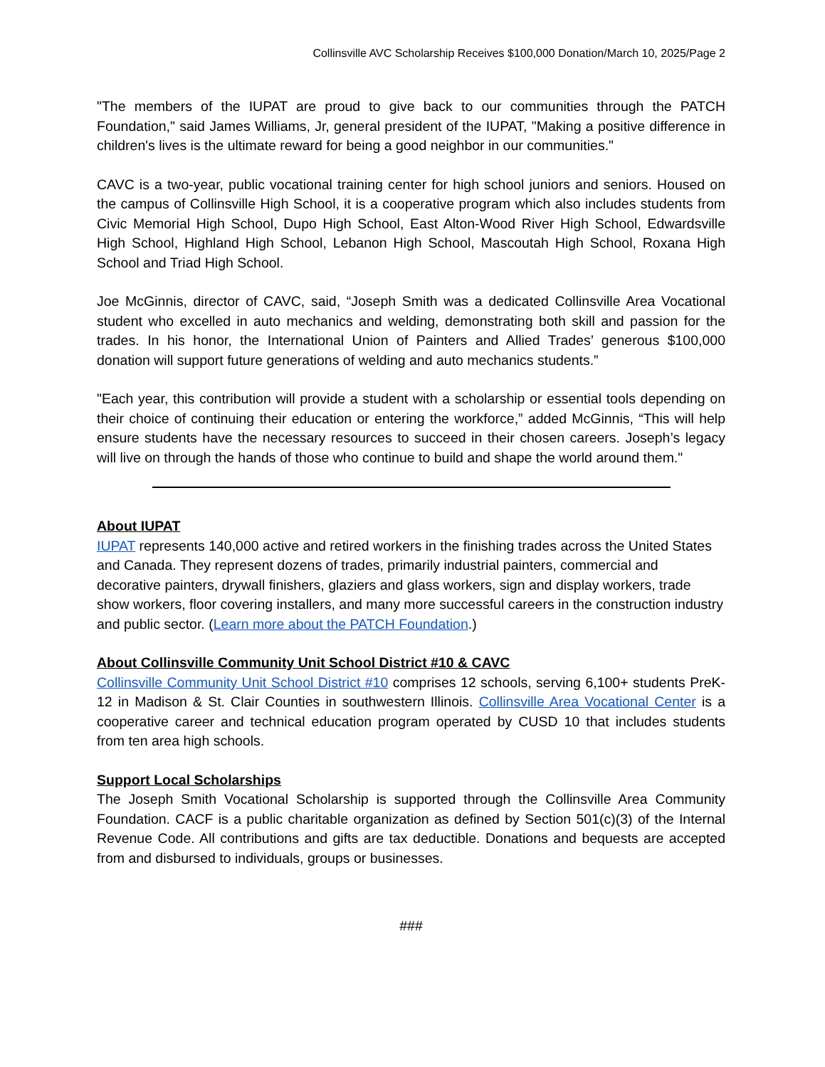Collinsville AVC Scholarship Receives $100,000 Donation/March 10, 2025/Page 2
"The members of the IUPAT are proud to give back to our communities through the PATCH Foundation," said James Williams, Jr, general president of the IUPAT, "Making a positive difference in children's lives is the ultimate reward for being a good neighbor in our communities."
CAVC is a two-year, public vocational training center for high school juniors and seniors. Housed on the campus of Collinsville High School, it is a cooperative program which also includes students from Civic Memorial High School, Dupo High School, East Alton-Wood River High School, Edwardsville High School, Highland High School, Lebanon High School, Mascoutah High School, Roxana High School and Triad High School.
Joe McGinnis, director of CAVC, said, “Joseph Smith was a dedicated Collinsville Area Vocational student who excelled in auto mechanics and welding, demonstrating both skill and passion for the trades. In his honor, the International Union of Painters and Allied Trades’ generous $100,000 donation will support future generations of welding and auto mechanics students.”
"Each year, this contribution will provide a student with a scholarship or essential tools depending on their choice of continuing their education or entering the workforce,” added McGinnis, “This will help ensure students have the necessary resources to succeed in their chosen careers. Joseph’s legacy will live on through the hands of those who continue to build and shape the world around them."
About IUPAT
IUPAT represents 140,000 active and retired workers in the finishing trades across the United States and Canada. They represent dozens of trades, primarily industrial painters, commercial and decorative painters, drywall finishers, glaziers and glass workers, sign and display workers, trade show workers, floor covering installers, and many more successful careers in the construction industry and public sector. (Learn more about the PATCH Foundation.)
About Collinsville Community Unit School District #10 & CAVC
Collinsville Community Unit School District #10 comprises 12 schools, serving 6,100+ students PreK-12 in Madison & St. Clair Counties in southwestern Illinois. Collinsville Area Vocational Center is a cooperative career and technical education program operated by CUSD 10 that includes students from ten area high schools.
Support Local Scholarships
The Joseph Smith Vocational Scholarship is supported through the Collinsville Area Community Foundation. CACF is a public charitable organization as defined by Section 501(c)(3) of the Internal Revenue Code. All contributions and gifts are tax deductible. Donations and bequests are accepted from and disbursed to individuals, groups or businesses.
###